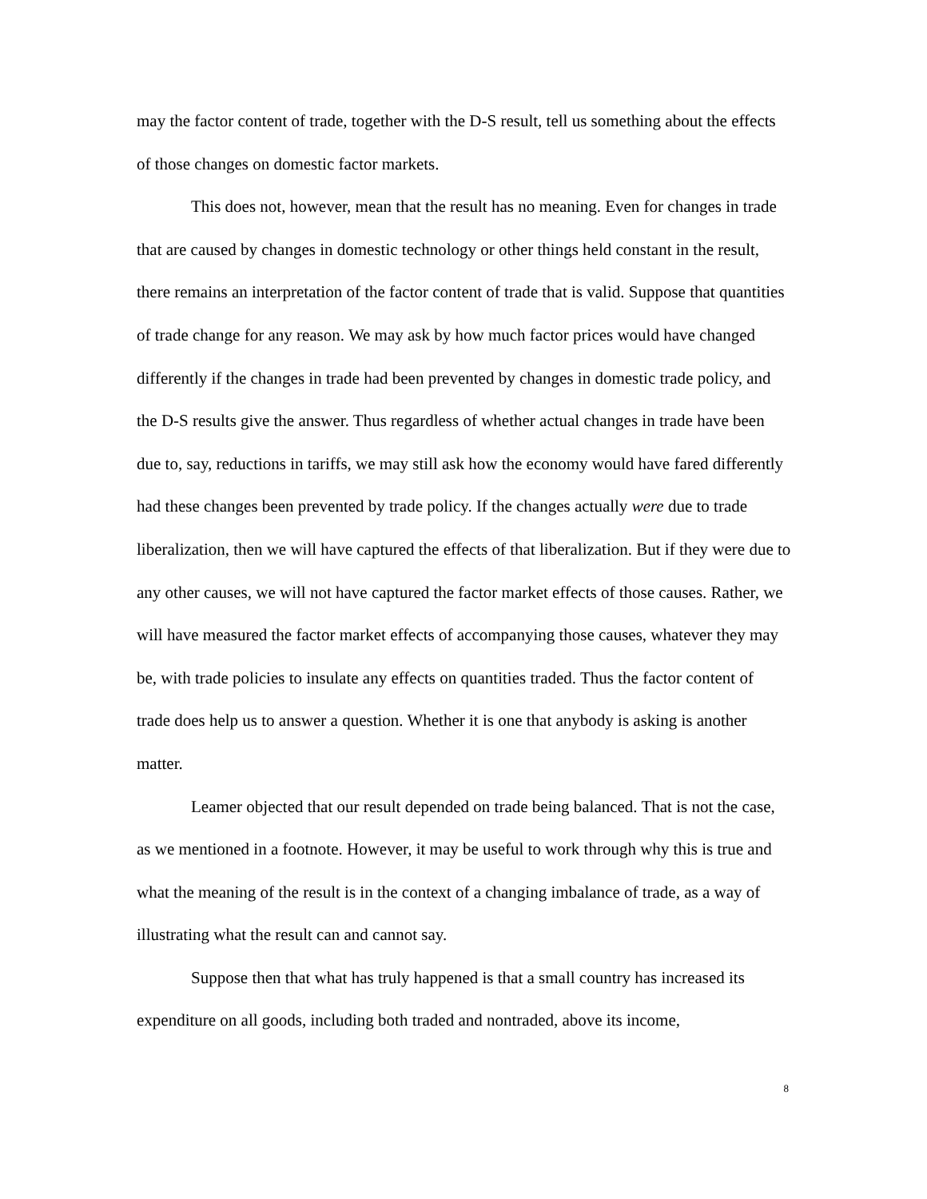may the factor content of trade, together with the D-S result, tell us something about the effects of those changes on domestic factor markets.
This does not, however, mean that the result has no meaning. Even for changes in trade that are caused by changes in domestic technology or other things held constant in the result, there remains an interpretation of the factor content of trade that is valid. Suppose that quantities of trade change for any reason. We may ask by how much factor prices would have changed differently if the changes in trade had been prevented by changes in domestic trade policy, and the D-S results give the answer. Thus regardless of whether actual changes in trade have been due to, say, reductions in tariffs, we may still ask how the economy would have fared differently had these changes been prevented by trade policy. If the changes actually were due to trade liberalization, then we will have captured the effects of that liberalization. But if they were due to any other causes, we will not have captured the factor market effects of those causes. Rather, we will have measured the factor market effects of accompanying those causes, whatever they may be, with trade policies to insulate any effects on quantities traded. Thus the factor content of trade does help us to answer a question. Whether it is one that anybody is asking is another matter.
Leamer objected that our result depended on trade being balanced. That is not the case, as we mentioned in a footnote. However, it may be useful to work through why this is true and what the meaning of the result is in the context of a changing imbalance of trade, as a way of illustrating what the result can and cannot say.
Suppose then that what has truly happened is that a small country has increased its expenditure on all goods, including both traded and nontraded, above its income,
8